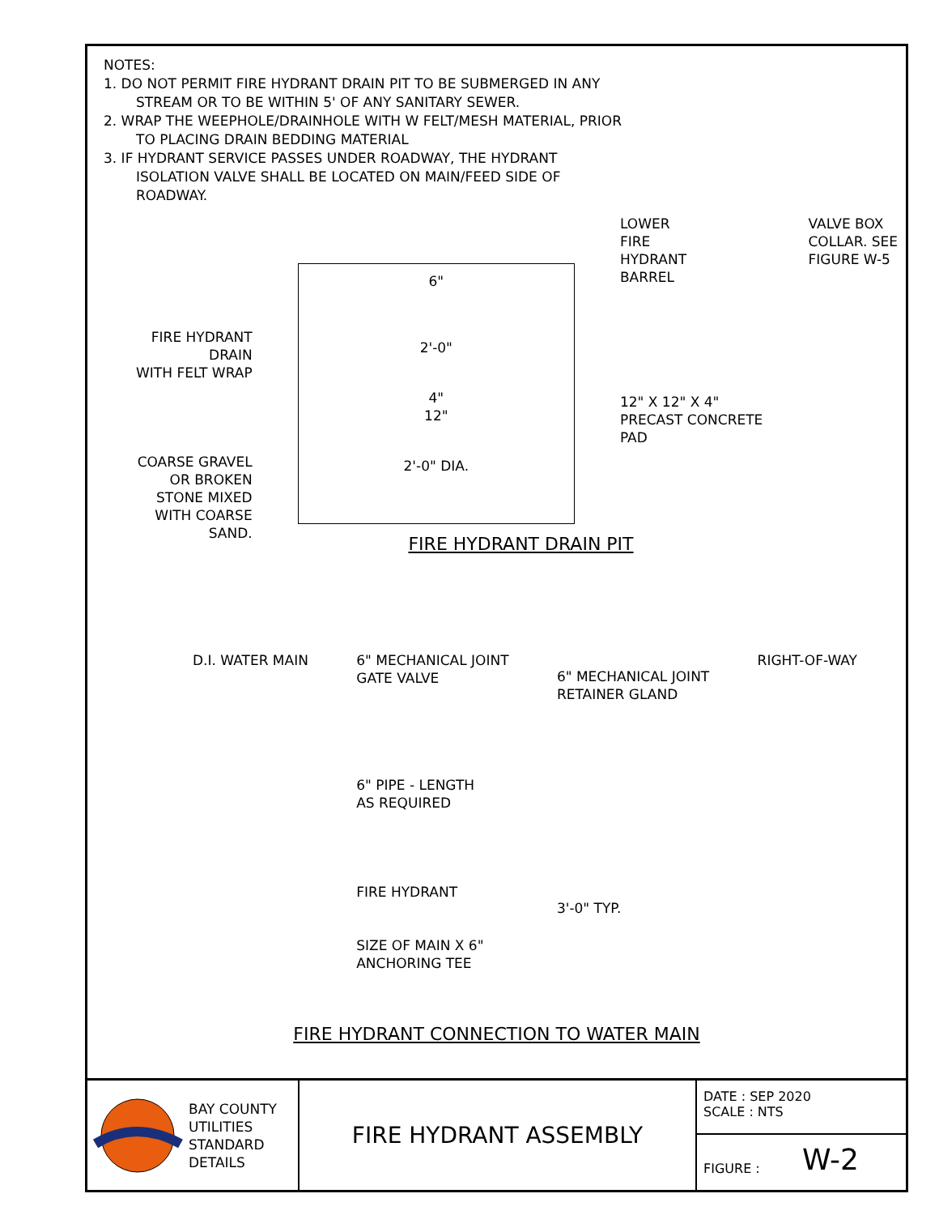NOTES:
1. DO NOT PERMIT FIRE HYDRANT DRAIN PIT TO BE SUBMERGED IN ANY
STREAM OR TO BE WITHIN 5' OF ANY SANITARY SEWER.
2. WRAP THE WEEPHOLE/DRAINHOLE WITH W FELT/MESH MATERIAL, PRIOR
TO PLACING DRAIN BEDDING MATERIAL
3. IF HYDRANT SERVICE PASSES UNDER ROADWAY, THE HYDRANT
ISOLATION VALVE SHALL BE LOCATED ON MAIN/FEED SIDE OF
ROADWAY.
FIRE HYDRANT
DRAIN
WITH FELT WRAP
COARSE GRAVEL
OR BROKEN
STONE MIXED
WITH COARSE
SAND.
6"
2'-0"
4"
12"
2'-0" DIA.
LOWER
FIRE
HYDRANT
BARREL
12" X 12" X 4"
PRECAST CONCRETE
PAD
VALVE BOX
COLLAR. SEE
FIGURE W-5
FIRE HYDRANT DRAIN PIT
D.I. WATER MAIN 6" MECHANICAL JOINT
GATE VALVE
6" PIPE - LENGTH
AS REQUIRED
FIRE HYDRANT
SIZE OF MAIN X 6"
ANCHORING TEE
6" MECHANICAL JOINT
RETAINER GLAND
3'-0" TYP.
RIGHT-OF-WAY
FIRE HYDRANT CONNECTION TO WATER MAIN
BAY COUNTY
UTILITIES
STANDARD
DETAILS
FIRE HYDRANT ASSEMBLY
DATE : SEP 2020
SCALE : NTS
FIGURE : W-2